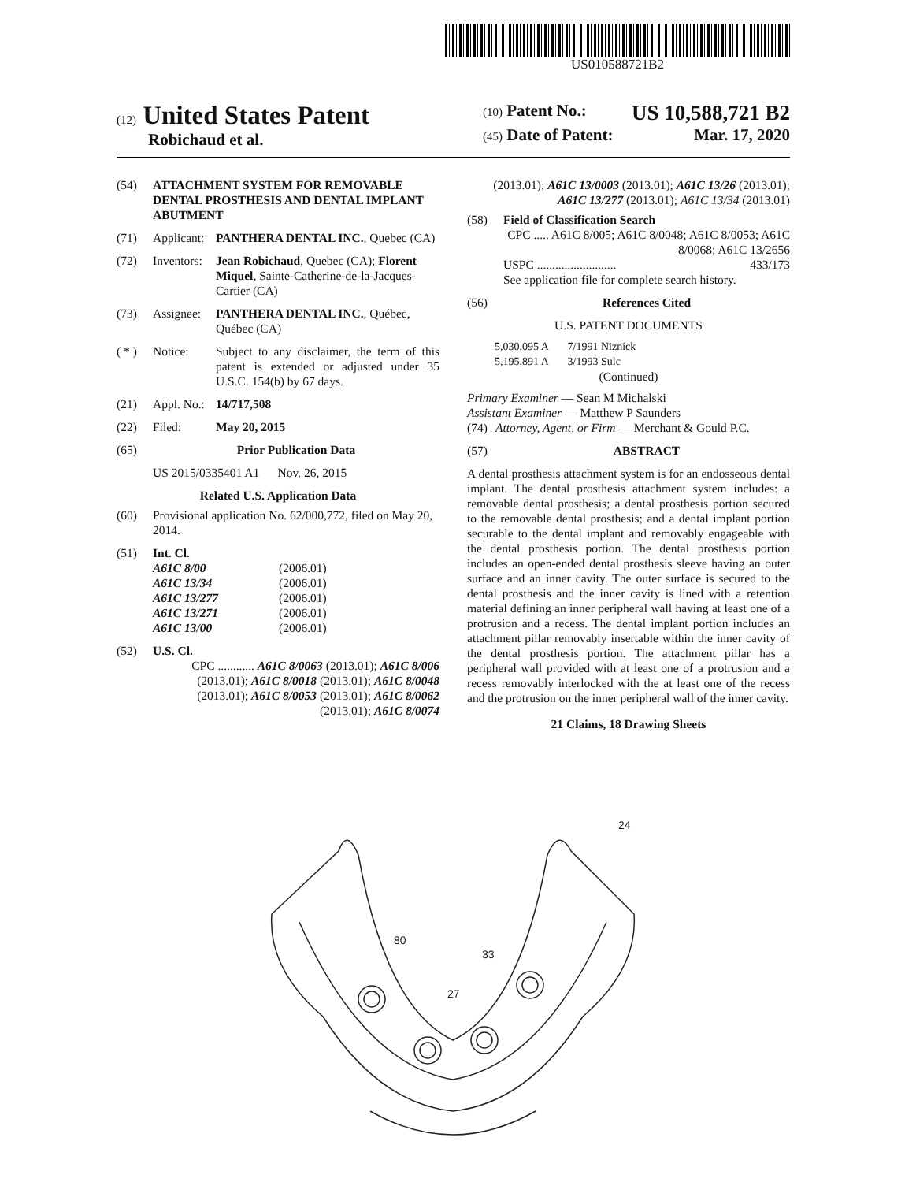US010588721B2
(12) United States Patent
Robichaud et al.
(10) Patent No.: US 10,588,721 B2
(45) Date of Patent: Mar. 17, 2020
(54) ATTACHMENT SYSTEM FOR REMOVABLE DENTAL PROSTHESIS AND DENTAL IMPLANT ABUTMENT
(71) Applicant: PANTHERA DENTAL INC., Quebec (CA)
(72) Inventors: Jean Robichaud, Quebec (CA); Florent Miquel, Sainte-Catherine-de-la-Jacques-Cartier (CA)
(73) Assignee: PANTHERA DENTAL INC., Québec, Québec (CA)
( * ) Notice: Subject to any disclaimer, the term of this patent is extended or adjusted under 35 U.S.C. 154(b) by 67 days.
(21) Appl. No.: 14/717,508
(22) Filed: May 20, 2015
(65) Prior Publication Data
US 2015/0335401 A1 Nov. 26, 2015
Related U.S. Application Data
(60) Provisional application No. 62/000,772, filed on May 20, 2014.
(51) Int. Cl.
A61C 8/00 (2006.01)
A61C 13/34 (2006.01)
A61C 13/277 (2006.01)
A61C 13/271 (2006.01)
A61C 13/00 (2006.01)
(52) U.S. Cl.
CPC ............ A61C 8/0063 (2013.01); A61C 8/006 (2013.01); A61C 8/0018 (2013.01); A61C 8/0048 (2013.01); A61C 8/0053 (2013.01); A61C 8/0062 (2013.01); A61C 8/0074
(2013.01); A61C 13/0003 (2013.01); A61C 13/26 (2013.01); A61C 13/277 (2013.01); A61C 13/34 (2013.01)
(58) Field of Classification Search
CPC ..... A61C 8/005; A61C 8/0048; A61C 8/0053; A61C 8/0068; A61C 13/2656
USPC .......................... 433/173
See application file for complete search history.
(56) References Cited
U.S. PATENT DOCUMENTS
5,030,095 A 7/1991 Niznick
5,195,891 A 3/1993 Sulc
(Continued)
Primary Examiner — Sean M Michalski
Assistant Examiner — Matthew P Saunders
(74) Attorney, Agent, or Firm — Merchant & Gould P.C.
(57) ABSTRACT
A dental prosthesis attachment system is for an endosseous dental implant. The dental prosthesis attachment system includes: a removable dental prosthesis; a dental prosthesis portion secured to the removable dental prosthesis; and a dental implant portion securable to the dental implant and removably engageable with the dental prosthesis portion. The dental prosthesis portion includes an open-ended dental prosthesis sleeve having an outer surface and an inner cavity. The outer surface is secured to the dental prosthesis and the inner cavity is lined with a retention material defining an inner peripheral wall having at least one of a protrusion and a recess. The dental implant portion includes an attachment pillar removably insertable within the inner cavity of the dental prosthesis portion. The attachment pillar has a peripheral wall provided with at least one of a protrusion and a recess removably interlocked with the at least one of the recess and the protrusion on the inner peripheral wall of the inner cavity.
21 Claims, 18 Drawing Sheets
24
80
33
27